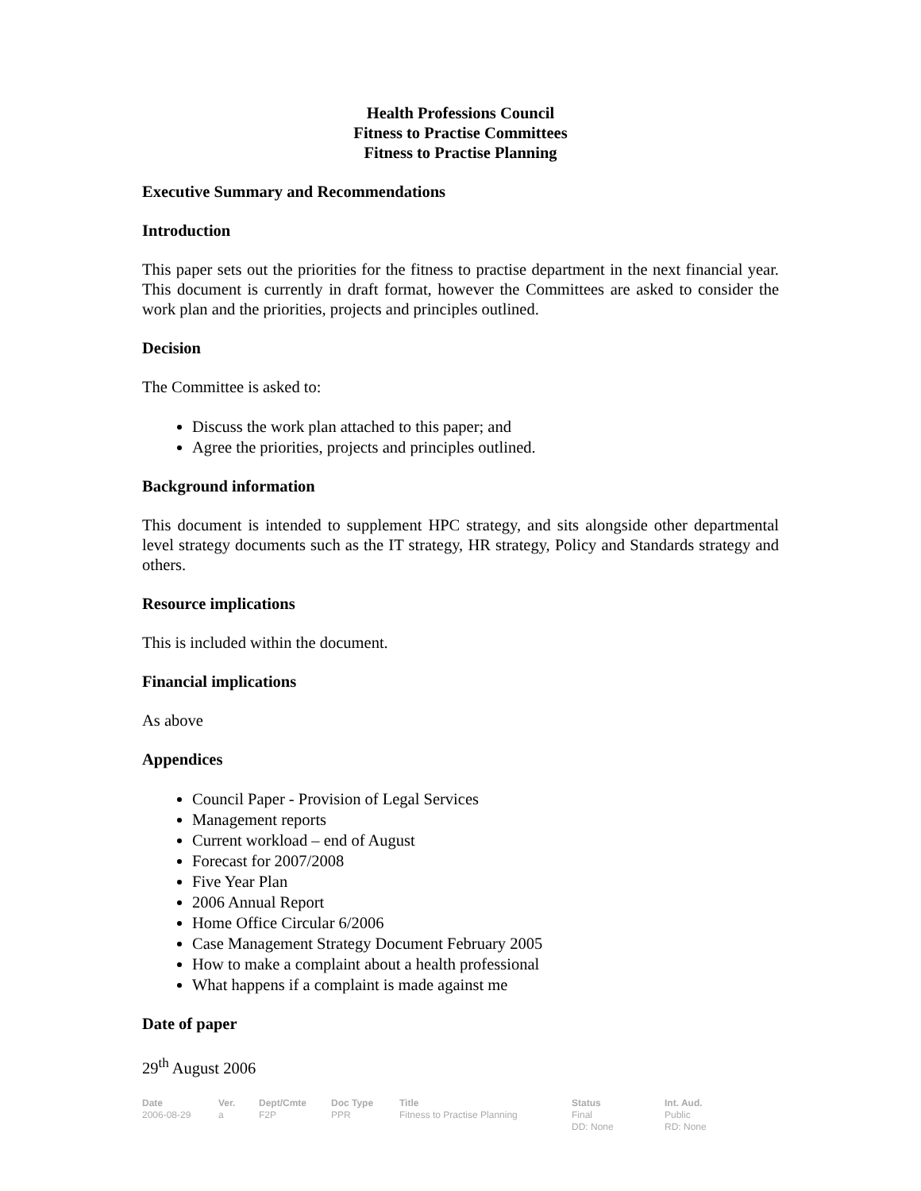Health Professions Council
Fitness to Practise Committees
Fitness to Practise Planning
Executive Summary and Recommendations
Introduction
This paper sets out the priorities for the fitness to practise department in the next financial year. This document is currently in draft format, however the Committees are asked to consider the work plan and the priorities, projects and principles outlined.
Decision
The Committee is asked to:
Discuss the work plan attached to this paper; and
Agree the priorities, projects and principles outlined.
Background information
This document is intended to supplement HPC strategy, and sits alongside other departmental level strategy documents such as the IT strategy, HR strategy, Policy and Standards strategy and others.
Resource implications
This is included within the document.
Financial implications
As above
Appendices
Council Paper - Provision of Legal Services
Management reports
Current workload – end of August
Forecast for 2007/2008
Five Year Plan
2006 Annual Report
Home Office Circular 6/2006
Case Management Strategy Document February 2005
How to make a complaint about a health professional
What happens if a complaint is made against me
Date of paper
29<sup>th</sup> August 2006
| Date | Ver. | Dept/Cmte | Doc Type | Title | Status | Int. Aud. |
| --- | --- | --- | --- | --- | --- | --- |
| 2006-08-29 | a | F2P | PPR | Fitness to Practise Planning | Final DD: None | Public RD: None |